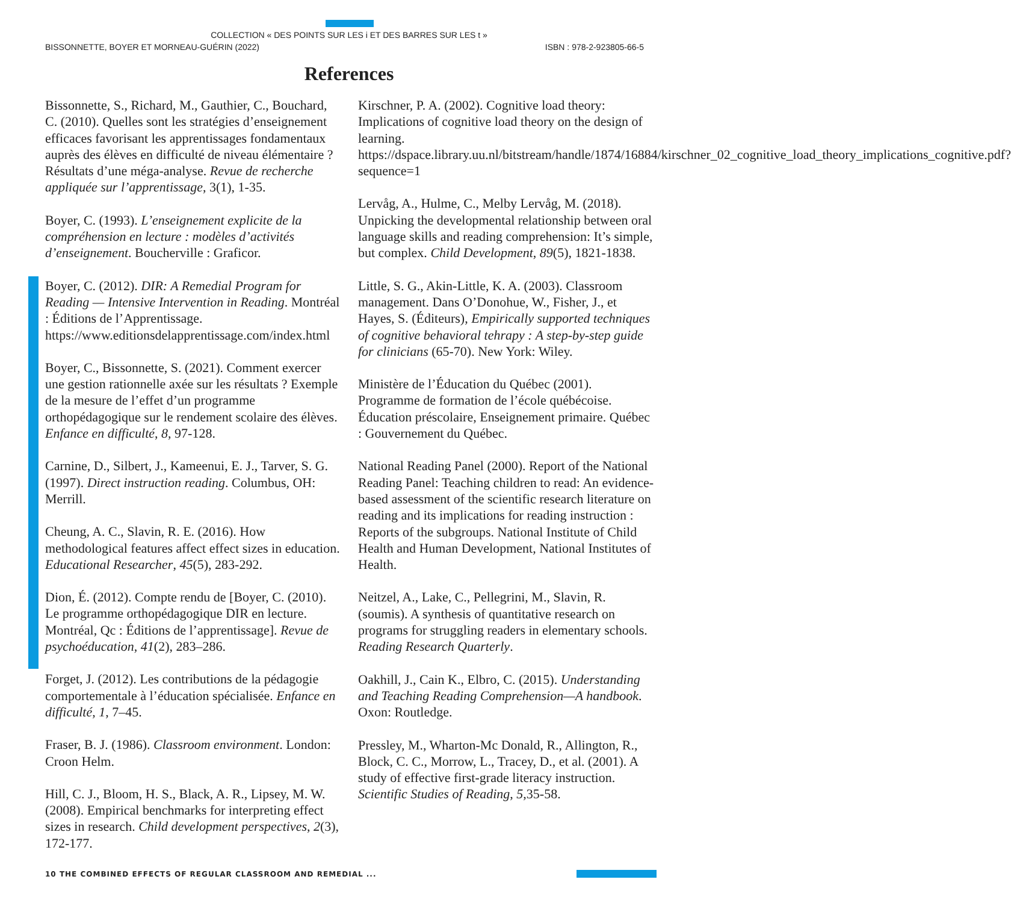COLLECTION « DES POINTS SUR LES i ET DES BARRES SUR LES t »
BISSONNETTE, BOYER ET MORNEAU-GUÉRIN (2022) ISBN : 978-2-923805-66-5
References
Bissonnette, S., Richard, M., Gauthier, C., Bouchard, C. (2010). Quelles sont les stratégies d’enseignement efficaces favorisant les apprentissages fondamentaux auprès des élèves en difficulté de niveau élémentaire ? Résultats d’une méga-analyse. Revue de recherche appliquée sur l’apprentissage, 3(1), 1-35.
Boyer, C. (1993). L’enseignement explicite de la compréhension en lecture : modèles d’activités d’enseignement. Boucherville : Graficor.
Boyer, C. (2012). DIR: A Remedial Program for Reading — Intensive Intervention in Reading. Montréal : Éditions de l’Apprentissage. https://www.editionsdelapprentissage.com/index.html
Boyer, C., Bissonnette, S. (2021). Comment exercer une gestion rationnelle axée sur les résultats ? Exemple de la mesure de l’effet d’un programme orthopédagogique sur le rendement scolaire des élèves. Enfance en difficulté, 8, 97-128.
Carnine, D., Silbert, J., Kameenui, E. J., Tarver, S. G. (1997). Direct instruction reading. Columbus, OH: Merrill.
Cheung, A. C., Slavin, R. E. (2016). How methodological features affect effect sizes in education. Educational Researcher, 45(5), 283-292.
Dion, É. (2012). Compte rendu de [Boyer, C. (2010). Le programme orthopédagogique DIR en lecture. Montréal, Qc : Éditions de l’apprentissage]. Revue de psychoéducation, 41(2), 283–286.
Forget, J. (2012). Les contributions de la pédagogie comportementale à l’éducation spécialisée. Enfance en difficulté, 1, 7–45.
Fraser, B. J. (1986). Classroom environment. London: Croon Helm.
Hill, C. J., Bloom, H. S., Black, A. R., Lipsey, M. W. (2008). Empirical benchmarks for interpreting effect sizes in research. Child development perspectives, 2(3), 172-177.
Kirschner, P. A. (2002). Cognitive load theory: Implications of cognitive load theory on the design of learning. https://dspace.library.uu.nl/bitstream/handle/1874/16884/kirschner_02_cognitive_load_theory_implications_cognitive.pdf?sequence=1
Lervåg, A., Hulme, C., Melby Lervåg, M. (2018). Unpicking the developmental relationship between oral language skills and reading comprehension: It’s simple, but complex. Child Development, 89(5), 1821-1838.
Little, S. G., Akin-Little, K. A. (2003). Classroom management. Dans O’Donohue, W., Fisher, J., et Hayes, S. (Éditeurs), Empirically supported techniques of cognitive behavioral tehrapy : A step-by-step guide for clinicians (65-70). New York: Wiley.
Ministère de l’Éducation du Québec (2001). Programme de formation de l’école québécoise. Éducation préscolaire, Enseignement primaire. Québec : Gouvernement du Québec.
National Reading Panel (2000). Report of the National Reading Panel: Teaching children to read: An evidence-based assessment of the scientific research literature on reading and its implications for reading instruction : Reports of the subgroups. National Institute of Child Health and Human Development, National Institutes of Health.
Neitzel, A., Lake, C., Pellegrini, M., Slavin, R. (soumis). A synthesis of quantitative research on programs for struggling readers in elementary schools. Reading Research Quarterly.
Oakhill, J., Cain K., Elbro, C. (2015). Understanding and Teaching Reading Comprehension—A handbook. Oxon: Routledge.
Pressley, M., Wharton-Mc Donald, R., Allington, R., Block, C. C., Morrow, L., Tracey, D., et al. (2001). A study of effective first-grade literacy instruction. Scientific Studies of Reading, 5,35-58.
10 THE COMBINED EFFECTS OF REGULAR CLASSROOM AND REMEDIAL ...